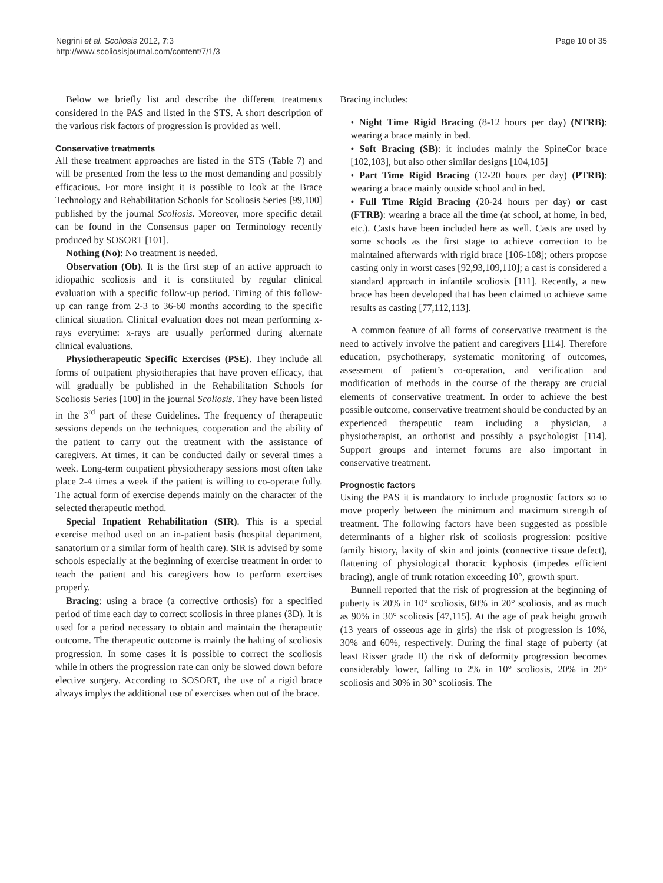Negrini et al. Scoliosis 2012, 7:3
http://www.scoliosisjournal.com/content/7/1/3
Page 10 of 35
Below we briefly list and describe the different treatments considered in the PAS and listed in the STS. A short description of the various risk factors of progression is provided as well.
Conservative treatments
All these treatment approaches are listed in the STS (Table 7) and will be presented from the less to the most demanding and possibly efficacious. For more insight it is possible to look at the Brace Technology and Rehabilitation Schools for Scoliosis Series [99,100] published by the journal Scoliosis. Moreover, more specific detail can be found in the Consensus paper on Terminology recently produced by SOSORT [101].
Nothing (No): No treatment is needed.
Observation (Ob). It is the first step of an active approach to idiopathic scoliosis and it is constituted by regular clinical evaluation with a specific follow-up period. Timing of this follow-up can range from 2-3 to 36-60 months according to the specific clinical situation. Clinical evaluation does not mean performing x-rays everytime: x-rays are usually performed during alternate clinical evaluations.
Physiotherapeutic Specific Exercises (PSE). They include all forms of outpatient physiotherapies that have proven efficacy, that will gradually be published in the Rehabilitation Schools for Scoliosis Series [100] in the journal Scoliosis. They have been listed in the 3<sup>rd</sup> part of these Guidelines. The frequency of therapeutic sessions depends on the techniques, cooperation and the ability of the patient to carry out the treatment with the assistance of caregivers. At times, it can be conducted daily or several times a week. Long-term outpatient physiotherapy sessions most often take place 2-4 times a week if the patient is willing to co-operate fully. The actual form of exercise depends mainly on the character of the selected therapeutic method.
Special Inpatient Rehabilitation (SIR). This is a special exercise method used on an in-patient basis (hospital department, sanatorium or a similar form of health care). SIR is advised by some schools especially at the beginning of exercise treatment in order to teach the patient and his caregivers how to perform exercises properly.
Bracing: using a brace (a corrective orthosis) for a specified period of time each day to correct scoliosis in three planes (3D). It is used for a period necessary to obtain and maintain the therapeutic outcome. The therapeutic outcome is mainly the halting of scoliosis progression. In some cases it is possible to correct the scoliosis while in others the progression rate can only be slowed down before elective surgery. According to SOSORT, the use of a rigid brace always implys the additional use of exercises when out of the brace.
Bracing includes:
• Night Time Rigid Bracing (8-12 hours per day) (NTRB): wearing a brace mainly in bed.
• Soft Bracing (SB): it includes mainly the SpineCor brace [102,103], but also other similar designs [104,105]
• Part Time Rigid Bracing (12-20 hours per day) (PTRB): wearing a brace mainly outside school and in bed.
• Full Time Rigid Bracing (20-24 hours per day) or cast (FTRB): wearing a brace all the time (at school, at home, in bed, etc.). Casts have been included here as well. Casts are used by some schools as the first stage to achieve correction to be maintained afterwards with rigid brace [106-108]; others propose casting only in worst cases [92,93,109,110]; a cast is considered a standard approach in infantile scoliosis [111]. Recently, a new brace has been developed that has been claimed to achieve same results as casting [77,112,113].
A common feature of all forms of conservative treatment is the need to actively involve the patient and caregivers [114]. Therefore education, psychotherapy, systematic monitoring of outcomes, assessment of patient’s co-operation, and verification and modification of methods in the course of the therapy are crucial elements of conservative treatment. In order to achieve the best possible outcome, conservative treatment should be conducted by an experienced therapeutic team including a physician, a physiotherapist, an orthotist and possibly a psychologist [114]. Support groups and internet forums are also important in conservative treatment.
Prognostic factors
Using the PAS it is mandatory to include prognostic factors so to move properly between the minimum and maximum strength of treatment. The following factors have been suggested as possible determinants of a higher risk of scoliosis progression: positive family history, laxity of skin and joints (connective tissue defect), flattening of physiological thoracic kyphosis (impedes efficient bracing), angle of trunk rotation exceeding 10°, growth spurt.
Bunnell reported that the risk of progression at the beginning of puberty is 20% in 10° scoliosis, 60% in 20° scoliosis, and as much as 90% in 30° scoliosis [47,115]. At the age of peak height growth (13 years of osseous age in girls) the risk of progression is 10%, 30% and 60%, respectively. During the final stage of puberty (at least Risser grade II) the risk of deformity progression becomes considerably lower, falling to 2% in 10° scoliosis, 20% in 20° scoliosis and 30% in 30° scoliosis. The